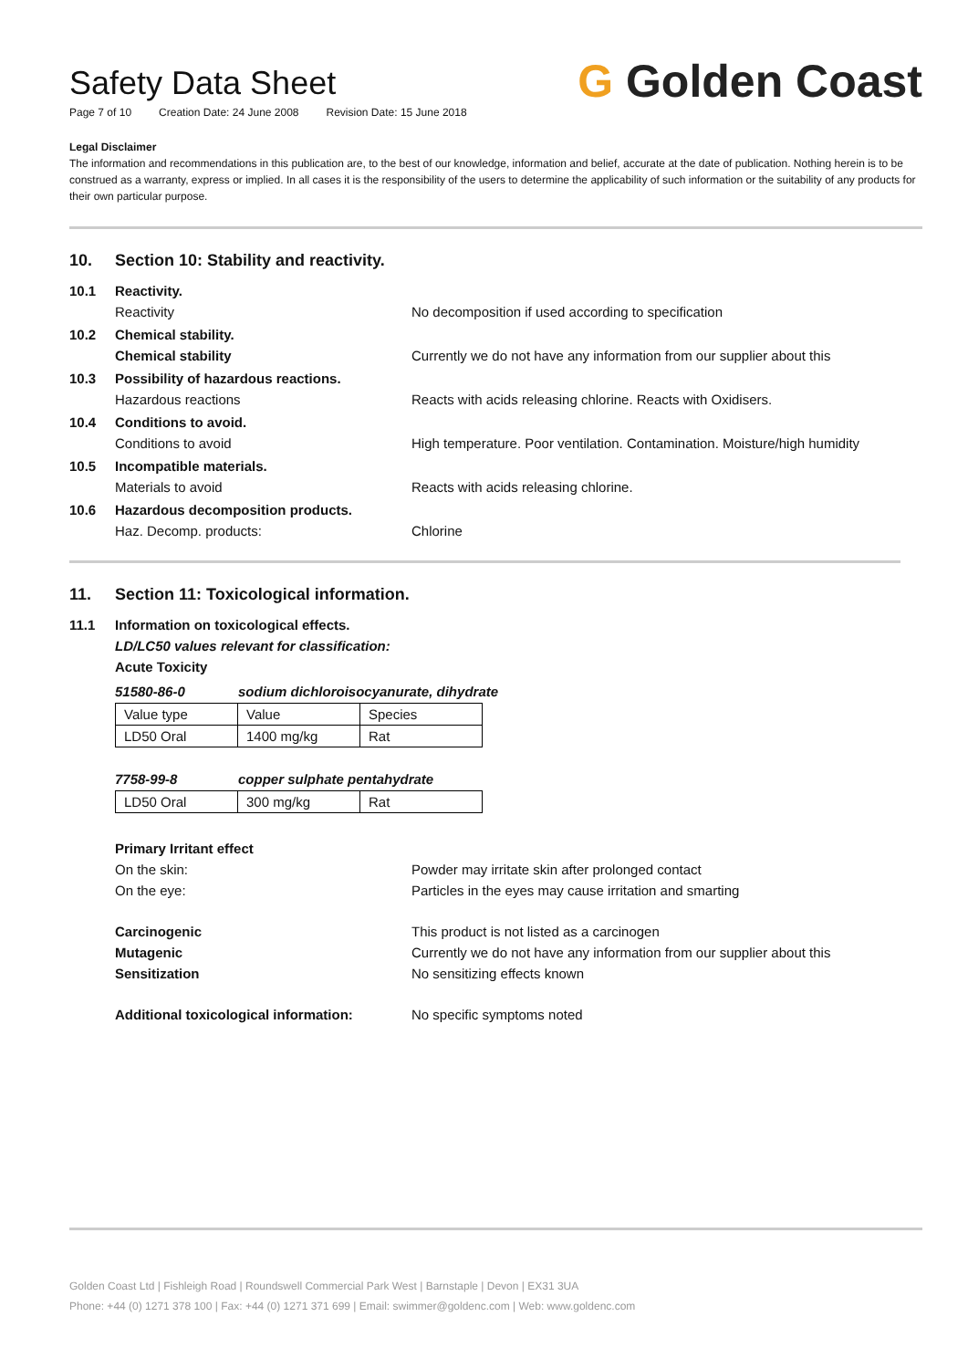Safety Data Sheet
Page 7 of 10 Creation Date: 24 June 2008 Revision Date: 15 June 2018
G Golden Coast
Legal Disclaimer
The information and recommendations in this publication are, to the best of our knowledge, information and belief, accurate at the date of publication. Nothing herein is to be construed as a warranty, express or implied. In all cases it is the responsibility of the users to determine the applicability of such information or the suitability of any products for their own particular purpose.
10. Section 10: Stability and reactivity.
10.1 Reactivity.
Reactivity No decomposition if used according to specification
10.2 Chemical stability.
Chemical stability Currently we do not have any information from our supplier about this
10.3 Possibility of hazardous reactions.
Hazardous reactions Reacts with acids releasing chlorine. Reacts with Oxidisers.
10.4 Conditions to avoid.
Conditions to avoid High temperature. Poor ventilation. Contamination. Moisture/high humidity
10.5 Incompatible materials.
Materials to avoid Reacts with acids releasing chlorine.
10.6 Hazardous decomposition products.
Haz. Decomp. products: Chlorine
11. Section 11: Toxicological information.
11.1 Information on toxicological effects.
LD/LC50 values relevant for classification:
Acute Toxicity
51580-86-0 sodium dichloroisocyanurate, dihydrate
| Value type | Value | Species |
| LD50 Oral | 1400 mg/kg | Rat |
7758-99-8 copper sulphate pentahydrate
| LD50 Oral | 300 mg/kg | Rat |
Primary Irritant effect
On the skin: Powder may irritate skin after prolonged contact
On the eye: Particles in the eyes may cause irritation and smarting
Carcinogenic This product is not listed as a carcinogen
Mutagenic Currently we do not have any information from our supplier about this
Sensitization No sensitizing effects known
Additional toxicological information:
No specific symptoms noted
Golden Coast Ltd | Fishleigh Road | Roundswell Commercial Park West | Barnstaple | Devon | EX31 3UA
Phone: +44 (0) 1271 378 100 | Fax: +44 (0) 1271 371 699 | Email: swimmer@goldenc.com | Web: www.goldenc.com